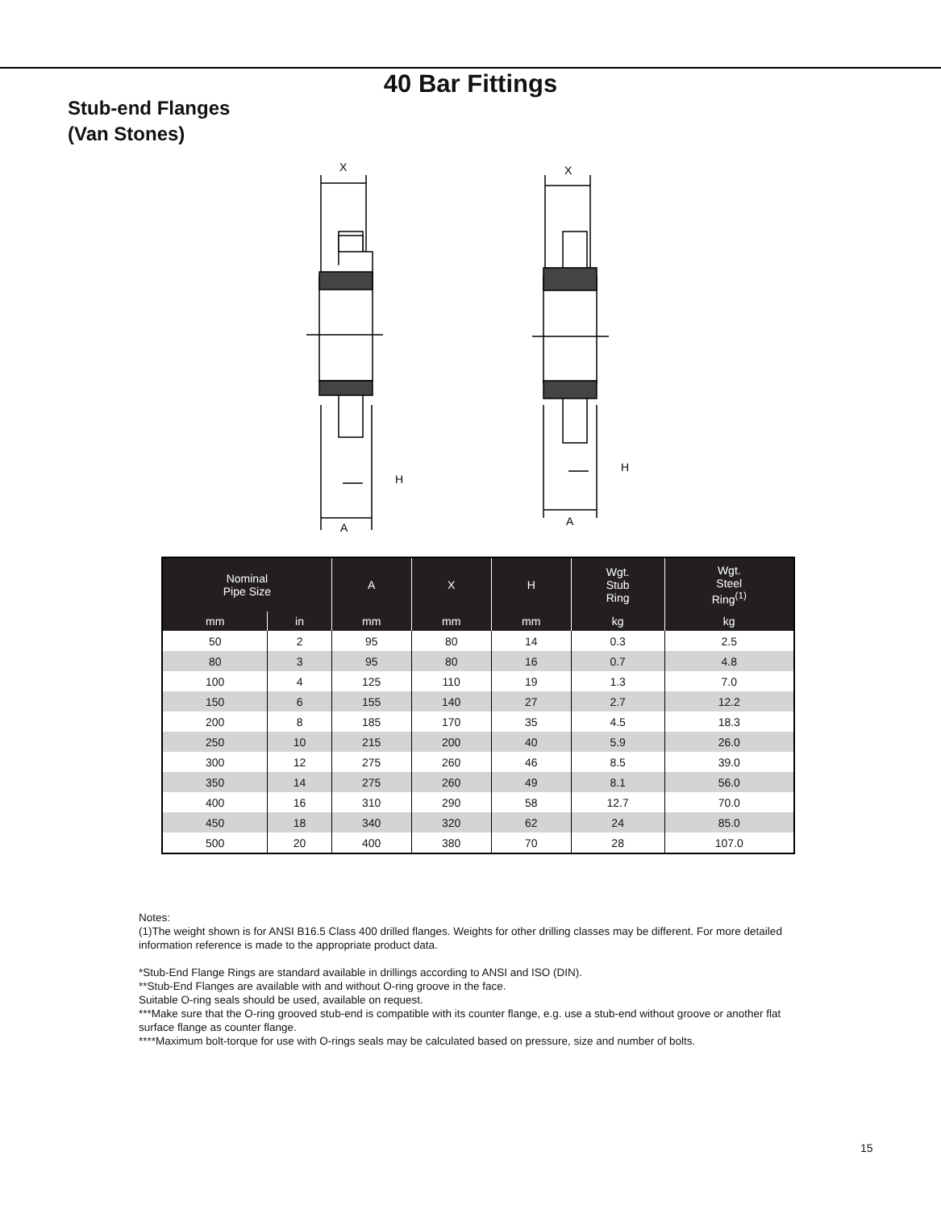40 Bar Fittings
Stub-end Flanges
(Van Stones)
X
H
A
X
H
A
| Nominal Pipe Size | | A | X | H | Wgt. Stub Ring | Wgt. Steel Ring<sup>(1)</sup> |
| --- | --- | --- | --- | --- | --- | --- |
| mm | in | mm | mm | mm | kg | kg |
| 50 | 2 | 95 | 80 | 14 | 0.3 | 2.5 |
| 80 | 3 | 95 | 80 | 16 | 0.7 | 4.8 |
| 100 | 4 | 125 | 110 | 19 | 1.3 | 7.0 |
| 150 | 6 | 155 | 140 | 27 | 2.7 | 12.2 |
| 200 | 8 | 185 | 170 | 35 | 4.5 | 18.3 |
| 250 | 10 | 215 | 200 | 40 | 5.9 | 26.0 |
| 300 | 12 | 275 | 260 | 46 | 8.5 | 39.0 |
| 350 | 14 | 275 | 260 | 49 | 8.1 | 56.0 |
| 400 | 16 | 310 | 290 | 58 | 12.7 | 70.0 |
| 450 | 18 | 340 | 320 | 62 | 24 | 85.0 |
| 500 | 20 | 400 | 380 | 70 | 28 | 107.0 |
Notes:
(1)The weight shown is for ANSI B16.5 Class 400 drilled flanges. Weights for other drilling classes may be different. For more detailed information reference is made to the appropriate product data.
*Stub-End Flange Rings are standard available in drillings according to ANSI and ISO (DIN).
**Stub-End Flanges are available with and without O-ring groove in the face.
Suitable O-ring seals should be used, available on request.
***Make sure that the O-ring grooved stub-end is compatible with its counter flange, e.g. use a stub-end without groove or another flat surface flange as counter flange.
****Maximum bolt-torque for use with O-rings seals may be calculated based on pressure, size and number of bolts.
15